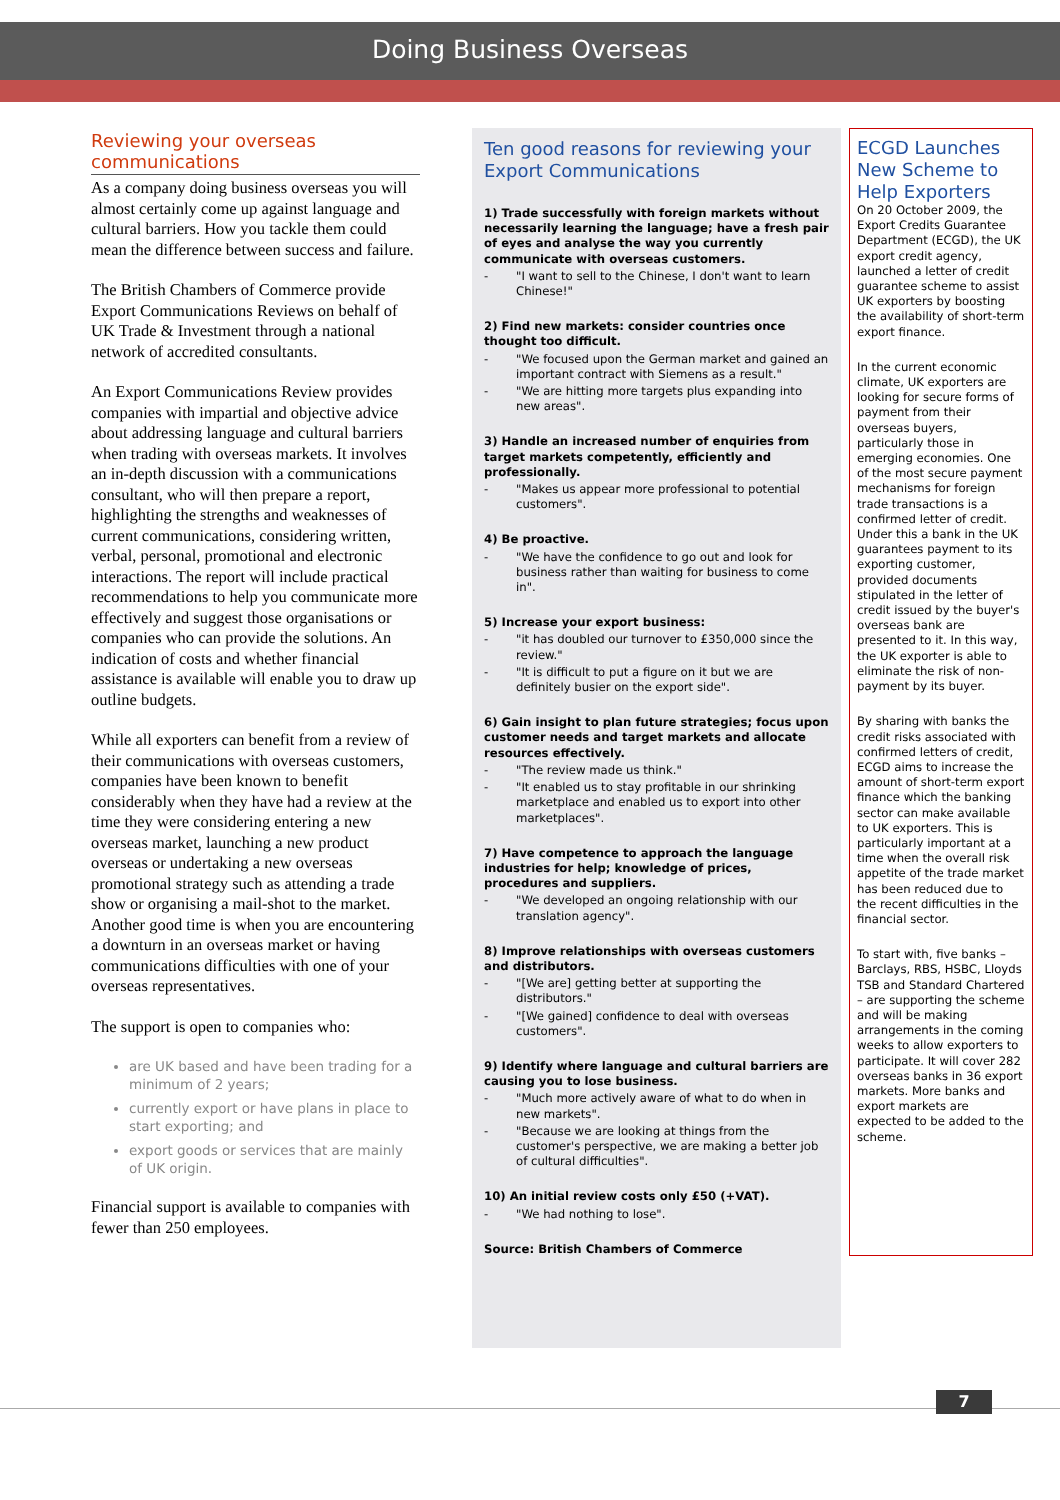Doing Business Overseas
Reviewing your overseas communications
As a company doing business overseas you will almost certainly come up against language and cultural barriers. How you tackle them could mean the difference between success and failure.
The British Chambers of Commerce provide Export Communications Reviews on behalf of UK Trade & Investment through a national network of accredited consultants.
An Export Communications Review provides companies with impartial and objective advice about addressing language and cultural barriers when trading with overseas markets. It involves an in-depth discussion with a communications consultant, who will then prepare a report, highlighting the strengths and weaknesses of current communications, considering written, verbal, personal, promotional and electronic interactions. The report will include practical recommendations to help you communicate more effectively and suggest those organisations or companies who can provide the solutions. An indication of costs and whether financial assistance is available will enable you to draw up outline budgets.
While all exporters can benefit from a review of their communications with overseas customers, companies have been known to benefit considerably when they have had a review at the time they were considering entering a new overseas market, launching a new product overseas or undertaking a new overseas promotional strategy such as attending a trade show or organising a mail-shot to the market. Another good time is when you are encountering a downturn in an overseas market or having communications difficulties with one of your overseas representatives.
The support is open to companies who:
are UK based and have been trading for a minimum of 2 years;
currently export or have plans in place to start exporting; and
export goods or services that are mainly of UK origin.
Financial support is available to companies with fewer than 250 employees.
Ten good reasons for reviewing your Export Communications
1) Trade successfully with foreign markets without necessarily learning the language; have a fresh pair of eyes and analyse the way you currently communicate with overseas customers.
- "I want to sell to the Chinese, I don't want to learn Chinese!"
2) Find new markets: consider countries once thought too difficult.
- "We focused upon the German market and gained an important contract with Siemens as a result."
- "We are hitting more targets plus expanding into new areas".
3) Handle an increased number of enquiries from target markets competently, efficiently and professionally.
- "Makes us appear more professional to potential customers".
4) Be proactive.
- "We have the confidence to go out and look for business rather than waiting for business to come in".
5) Increase your export business:
- "it has doubled our turnover to £350,000 since the review."
- "It is difficult to put a figure on it but we are definitely busier on the export side".
6) Gain insight to plan future strategies; focus upon customer needs and target markets and allocate resources effectively.
- "The review made us think."
- "It enabled us to stay profitable in our shrinking marketplace and enabled us to export into other marketplaces".
7) Have competence to approach the language industries for help; knowledge of prices, procedures and suppliers.
- "We developed an ongoing relationship with our translation agency".
8) Improve relationships with overseas customers and distributors.
- "[We are] getting better at supporting the distributors."
- "[We gained] confidence to deal with overseas customers".
9) Identify where language and cultural barriers are causing you to lose business.
- "Much more actively aware of what to do when in new markets".
- "Because we are looking at things from the customer's perspective, we are making a better job of cultural difficulties".
10) An initial review costs only £50 (+VAT).
- "We had nothing to lose".
Source: British Chambers of Commerce
ECGD Launches New Scheme to Help Exporters
On 20 October 2009, the Export Credits Guarantee Department (ECGD), the UK export credit agency, launched a letter of credit guarantee scheme to assist UK exporters by boosting the availability of short-term export finance.
In the current economic climate, UK exporters are looking for secure forms of payment from their overseas buyers, particularly those in emerging economies. One of the most secure payment mechanisms for foreign trade transactions is a confirmed letter of credit. Under this a bank in the UK guarantees payment to its exporting customer, provided documents stipulated in the letter of credit issued by the buyer's overseas bank are presented to it. In this way, the UK exporter is able to eliminate the risk of non-payment by its buyer.
By sharing with banks the credit risks associated with confirmed letters of credit, ECGD aims to increase the amount of short-term export finance which the banking sector can make available to UK exporters. This is particularly important at a time when the overall risk appetite of the trade market has been reduced due to the recent difficulties in the financial sector.
To start with, five banks – Barclays, RBS, HSBC, Lloyds TSB and Standard Chartered – are supporting the scheme and will be making arrangements in the coming weeks to allow exporters to participate. It will cover 282 overseas banks in 36 export markets. More banks and export markets are expected to be added to the scheme.
7